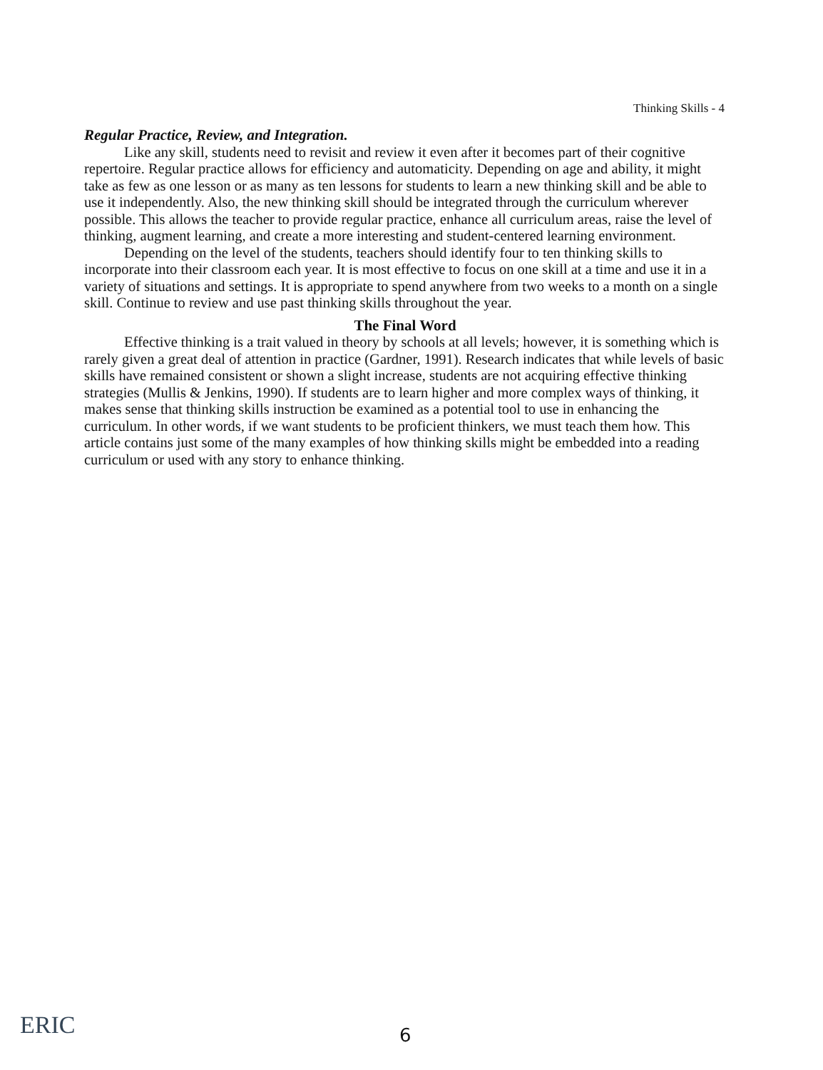Thinking Skills - 4
Regular Practice, Review, and Integration.
Like any skill, students need to revisit and review it even after it becomes part of their cognitive repertoire. Regular practice allows for efficiency and automaticity. Depending on age and ability, it might take as few as one lesson or as many as ten lessons for students to learn a new thinking skill and be able to use it independently. Also, the new thinking skill should be integrated through the curriculum wherever possible. This allows the teacher to provide regular practice, enhance all curriculum areas, raise the level of thinking, augment learning, and create a more interesting and student-centered learning environment.
Depending on the level of the students, teachers should identify four to ten thinking skills to incorporate into their classroom each year. It is most effective to focus on one skill at a time and use it in a variety of situations and settings. It is appropriate to spend anywhere from two weeks to a month on a single skill. Continue to review and use past thinking skills throughout the year.
The Final Word
Effective thinking is a trait valued in theory by schools at all levels; however, it is something which is rarely given a great deal of attention in practice (Gardner, 1991). Research indicates that while levels of basic skills have remained consistent or shown a slight increase, students are not acquiring effective thinking strategies (Mullis & Jenkins, 1990). If students are to learn higher and more complex ways of thinking, it makes sense that thinking skills instruction be examined as a potential tool to use in enhancing the curriculum. In other words, if we want students to be proficient thinkers, we must teach them how. This article contains just some of the many examples of how thinking skills might be embedded into a reading curriculum or used with any story to enhance thinking.
ERIC 6